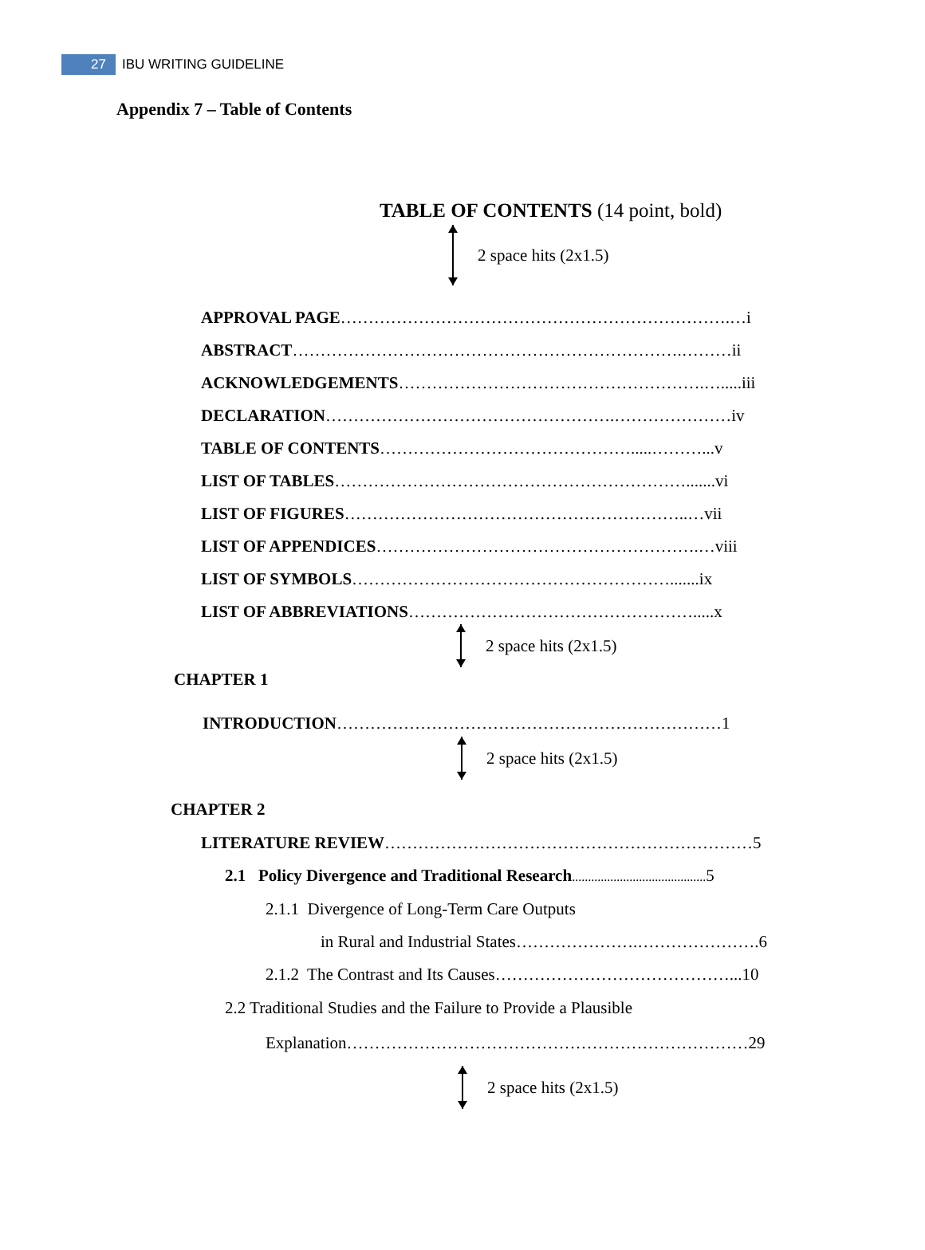27 IBU WRITING GUIDELINE
Appendix 7 – Table of Contents
TABLE OF CONTENTS (14 point, bold)
2 space hits (2x1.5)
APPROVAL PAGE…………………………………………………………….…i
ABSTRACT…………………………………………………………….………ii
ACKNOWLEDGEMENTS……………………………………………….….....iii
DECLARATION…………………………………………….…………………iv
TABLE OF CONTENTS……………………………………….....………...v
LIST OF TABLES……………………………………………………….......vi
LIST OF FIGURES……………………………………………………..…vii
LIST OF APPENDICES………………………………………………….…viii
LIST OF SYMBOLS………………………………………………….......ix
LIST OF ABBREVIATIONS…………………………………………….....x
2 space hits (2x1.5)
CHAPTER 1
INTRODUCTION……………………………………………………………1
2 space hits (2x1.5)
CHAPTER 2
LITERATURE REVIEW…………………………………………………………5
2.1 Policy Divergence and Traditional Research.......................................... 5
2.1.1 Divergence of Long-Term Care Outputs
in Rural and Industrial States………………….………………….6
2.1.2 The Contrast and Its Causes……………………………………...10
2.2 Traditional Studies and the Failure to Provide a Plausible
Explanation………………………………………………………………29
2 space hits (2x1.5)